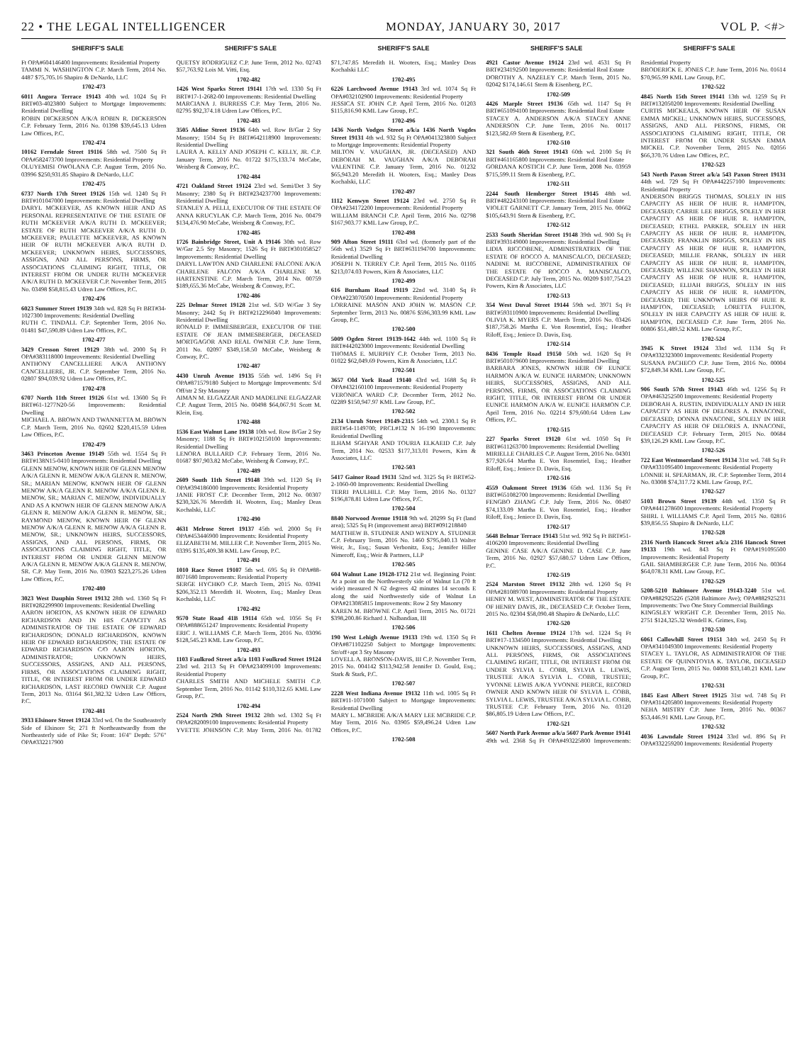22 • THE LEGAL INTELLIGENCER MONDAY, JANUARY 30, 2017 VOL P. <#>
SHERIFF'S SALE SHERIFF'S SALE SHERIFF'S SALE SHERIFF'S SALE SHERIFF'S SALE
Ft OPA#604146400 Improvements: Residential Property
TAMMI N. WASHINGTON C.P. March Term, 2014 No. 4487 $75,705.16 Shapiro & DeNardo, LLC
1702-473
6011 Angora Terrace 19143 40th wd. 1024 Sq Ft BRT#03-4023800 Subject to Mortgage Improvements: Residential Dwelling
ROBIN DICKERSON A/K/A ROBIN R. DICKERSON C.P. February Term, 2016 No. 01398 $39,645.13 Udren Law Offices, P.C.
1702-474
10162 Ferndale Street 19116 58th wd. 7500 Sq Ft OPA#582473700 Improvements: Residential Property
OLUYEMISI OWOLANA C.P. August Term, 2016 No. 03996 $250,931.85 Shapiro & DeNardo, LLC
1702-475
6737 North 17th Street 19126 15th wd. 1240 Sq Ft BRT#101047000 Improvements: Residential Dwelling
DARYL MCKEEVER, AS KNOWN HEIR AND AS PERSONAL REPRESENTATIVE OF THE ESTATE OF RUTH MCKEEVER A/K/A RUTH D. MCKEEVER; ESTATE OF RUTH MCKEEVER A/K/A RUTH D. MCKEEVER; PAULETTE MCKEEVER, AS KNOWN HEIR OF RUTH MCKEEVER A/K/A RUTH D. MCKEEVER; UNKNOWN HEIRS, SUCCESSORS, ASSIGNS, AND ALL PERSONS, FIRMS, OR ASSOCIATIONS CLAIMING RIGHT, TITLE, OR INTEREST FROM OR UNDER RUTH MCKEEVER A/K/A RUTH D. MCKEEVER C.P. November Term, 2015 No. 03498 $58,815.43 Udren Law Offices, P.C.
1702-476
6023 Summer Street 19139 34th wd. 828 Sq Ft BRT#34-1027300 Improvements: Residential Dwelling
RUTH C. TINDALL C.P. September Term, 2016 No. 01481 $47,590.89 Udren Law Offices, P.C.
1702-477
3429 Cresson Street 19129 38th wd. 2000 Sq Ft OPA#383118000 Improvements: Residential Dwelling
ANTHONY CANCELLIERE A/K/A ANTHONY CANCELLIERE, JR. C.P. September Term, 2016 No. 02807 $94,039.92 Udren Law Offices, P.C.
1702-478
6707 North 11th Street 19126 61st wd. 13600 Sq Ft BRT#61-1277N20-56 Improvements: Residential Dwelling
MICHAEL A. BROWN AND TWANNETTA M. BROWN C.P. March Term, 2016 No. 02602 $220,415.59 Udren Law Offices, P.C.
1702-479
3463 Princeton Avenue 19149 55th wd. 1554 Sq Ft BRT#138N15-0410 Improvements: Residential Dwelling
GLENN MENOW, KNOWN HEIR OF GLENN MENOW A/K/A GLENN R. MENOW A/K/A GLENN R. MENOW, SR.; MARIAN MENOW, KNOWN HEIR OF GLENN MENOW A/K/A GLENN R. MENOW A/K/A GLENN R. MENOW, SR.; MARIAN C. MENOW, INDIVIDUALLY AND AS A KNOWN HEIR OF GLENN MENOW A/K/A GLENN R. MENOW A/K/A GLENN R. MENOW, SR.; RAYMOND MENOW, KNOWN HEIR OF GLENN MENOW A/K/A GLENN R. MENOW A/K/A GLENN R. MENOW, SR.; UNKNOWN HEIRS, SUCCESSORS, ASSIGNS, AND ALL PERSONS, FIRMS, OR ASSOCIATIONS CLAIMING RIGHT, TITLE, OR INTEREST FROM OR UNDER GLENN MENOW A/K/A GLENN R. MENOW A/K/A GLENN R. MENOW, SR. C.P. May Term, 2016 No. 03903 $223,275.26 Udren Law Offices, P.C.
1702-480
3023 West Dauphin Street 19132 28th wd. 1360 Sq Ft BRT#282299900 Improvements: Residential Dwelling
AARON HORTON, AS KNOWN HEIR OF EDWARD RICHARDSON AND IN HIS CAPACITY AS ADMINISTRATOR OF THE ESTATE OF EDWARD RICHARDSON; DONALD RICHARDSON, KNOWN HEIR OF EDWARD RICHARDSON; THE ESTATE OF EDWARD RICHARDSON C/O AARON HORTON, ADMINISTRATOR; UNKNOWN HEIRS, SUCCESSORS, ASSIGNS, AND ALL PERSONS, FIRMS, OR ASSOCIATIONS CLAIMING RIGHT, TITLE, OR INTEREST FROM OR UNDER EDWARD RICHARDSON, LAST RECORD OWNER C.P. August Term, 2013 No. 03164 $61,382.32 Udren Law Offices, P.C.
1702-481
3933 Elsinore Street 19124 33rd wd. On the Southeasterly Side of Elsinore St; 271 ft Northeastwardly from the Northeasterly side of Pike St; Front: 16'4" Depth: 57'6" OPA#332217900
QUETSY RODRIGUEZ C.P. June Term, 2012 No. 02743 $57,763.92 Lois M. Vitti, Esq.
1702-482
1426 West Sparks Street 19141 17th wd. 1330 Sq Ft BRT#17-1-2682-00 Improvements: Residential Dwelling
MARCIANA J. BURRESS C.P. May Term, 2016 No. 02795 $92,374.18 Udren Law Offices, P.C.
1702-483
3505 Aldine Street 19136 64th wd. Row B/Gar 2 Sty Masonry; 1504 Sq Ft BRT#642118900 Improvements: Residential Dwelling
LAURA A. KELLY AND JOSEPH C. KELLY, JR. C.P. January Term, 2016 No. 01722 $175,133.74 McCabe, Weisberg & Conway, P.C.
1702-484
4721 Oakland Street 19124 23rd wd. Semi/Det 3 Sty Masonry; 2380 Sq Ft BRT#234237700 Improvements: Residential Dwelling
STANLEY A. PELLI, EXECUTOR OF THE ESTATE OF ANNA KRUCYLAK C.P. March Term, 2016 No. 00479 $134,476.90 McCabe, Weisberg & Conway, P.C.
1702-485
1726 Bainbridge Street, Unit A 19146 30th wd. Row W/Gar 2.5 Sty Masonry; 1526 Sq Ft BRT#301058527 Improvements: Residential Dwelling
DARYL LAWTON AND CHARLENE FALCONE A/K/A CHARLENE FALCON A/K/A CHARLENE M. HARTENSTINE C.P. March Term, 2014 No. 00759 $189,655.36 McCabe, Weisberg & Conway, P.C.
1702-486
225 Delmar Street 19128 21st wd. S/D W/Gar 3 Sty Masonry; 2442 Sq Ft BRT#212296040 Improvements: Residential Dwelling
RONALD P. IMMESBERGER, EXECUTOR OF THE ESTATE OF JEAN IMMESBERGER, DECEASED MORTGAGOR AND REAL OWNER C.P. June Term, 2011 No. 02097 $349,158.50 McCabe, Weisberg & Conway, P.C.
1702-487
4430 Unruh Avenue 19135 55th wd. 1496 Sq Ft OPA#871579180 Subject to Mortgage Improvements: S/d Off/str 2 Sty Masonry
AIMAN M. ELGAZZAR AND MADELINE ELGAZZAR C.P. August Term, 2015 No. 00498 $64,067.91 Scott M. Klein, Esq.
1702-488
1536 East Walnut Lane 19138 10th wd. Row B/Gar 2 Sty Masonry; 1188 Sq Ft BRT#102150100 Improvements: Residential Dwelling
LENORA BULLARD C.P. February Term, 2016 No. 01687 $97,903.82 McCabe, Weisberg & Conway, P.C.
1702-489
2609 South 11th Street 19148 39th wd. 1120 Sq Ft OPA#394186000 Improvements: Residential Property
JANIE FROST C.P. December Term, 2012 No. 00307 $230,326.76 Meredith H. Wooters, Esq.; Manley Deas Kochalski, LLC
1702-490
4631 Melrose Street 19137 45th wd. 2000 Sq Ft OPA#453446900 Improvements: Residential Property
ELIZABETH M. MILLER C.P. November Term, 2015 No. 03395 $135,409.38 KML Law Group, P.C.
1702-491
1010 Race Street 19107 5th wd. 695 Sq Ft OPA#88-8071680 Improvements: Residential Property
SERGE HYCHKO C.P. March Term, 2015 No. 03941 $206,352.13 Meredith H. Wooters, Esq.; Manley Deas Kochalski, LLC
1702-492
9570 State Road 41B 19114 65th wd. 1056 Sq Ft OPA#888651247 Improvements: Residential Property
ERIC J. WILLIAMS C.P. March Term, 2016 No. 03096 $128,545.23 KML Law Group, P.C.
1702-493
1103 Faulkrod Street a/k/a 1103 Foulkrod Street 19124 23rd wd. 2113 Sq Ft OPA#234099100 Improvements: Residential Property
CHARLES SMITH AND MICHELE SMITH C.P. September Term, 2016 No. 01142 $110,312.65 KML Law Group, P.C.
1702-494
2524 North 29th Street 19132 28th wd. 1302 Sq Ft OPA#282009100 Improvements: Residential Property
YVETTE JOHNSON C.P. May Term, 2016 No. 01782 $71,747.85 Meredith H. Wooters, Esq.; Manley Deas Kochalski LLC
1702-495
6226 Larchwood Avenue 19143 3rd wd. 1074 Sq Ft OPA#032102900 Improvements: Residential Property
JESSICA ST. JOHN C.P. April Term, 2016 No. 01203 $115,816.90 KML Law Group, P.C.
1702-496
1436 North Vodges Street a/k/a 1436 North Vogdes Street 19131 4th wd. 932 Sq Ft OPA#041323800 Subject to Mortgage Improvements: Residential Property
MILTON V. VAUGHAN, JR. (DECEASED) AND DEBORAH M. VAUGHAN A/K/A DEBORAH VALENTINE C.P. January Term, 2016 No. 01232 $65,943.20 Meredith H. Wooters, Esq.; Manley Deas Kochalski, LLC
1702-497
1112 Kenwyn Street 19124 23rd wd. 2750 Sq Ft OPA#234172200 Improvements: Residential Property
WILLIAM BRANCH C.P. April Term, 2016 No. 02798 $167,903.77 KML Law Group, P.C.
1702-498
909 Afton Street 19111 63rd wd. (formerly part of the 56th wd.) 3529 Sq Ft BRT#631194700 Improvements: Residential Dwelling
JOSEPH N. TERREY C.P. April Term, 2015 No. 01105 $213,074.03 Powers, Kirn & Associates, LLC
1702-499
616 Burnham Road 19119 22nd wd. 3140 Sq Ft OPA#223070500 Improvements: Residential Property
LORRAINE MASON AND JOHN W. MASON C.P. September Term, 2013 No. 00876 $596,303.99 KML Law Group, P.C.
1702-500
5009 Ogden Street 19139-1642 44th wd. 1100 Sq Ft BRT#442023000 Improvements: Residential Dwelling
THOMAS E. MURPHY C.P. October Term, 2013 No. 01022 $62,049.69 Powers, Kirn & Associates, LLC
1702-501
3657 Old York Road 19140 43rd wd. 1688 Sq Ft OPA#432160100 Improvements: Residential Property
VERONICA WARD C.P. December Term, 2012 No. 02289 $150,947.97 KML Law Group, P.C.
1702-502
2134 Unruh Street 19149-2315 54th wd. 2300.1 Sq Ft BRT#54-1149700; PRCL#132 N 16-190 Improvements: Residential Dwelling
ILHAM SGHYAR AND TOURIA ELKAEID C.P. July Term, 2014 No. 02533 $177,313.01 Powers, Kirn & Associates, LLC
1702-503
5417 Gainor Road 19131 52nd wd. 3125 Sq Ft BRT#52-2-1060-00 Improvements: Residential Dwelling
TERRI PAULHILL C.P. May Term, 2016 No. 01327 $196,878.81 Udren Law Offices, P.C.
1702-504
8840 Norwood Avenue 19118 9th wd. 20299 Sq Ft (land area); 5325 Sq Ft (improvement area) BRT#091218840
MATTHEW B. STUDNER AND WENDY A. STUDNER C.P. February Term, 2016 No. 1460 $795,040.13 Walter Weir, Jr., Esq.; Susan Verbonitz, Esq.; Jennifer Hiller Nimeroff, Esq.; Weir & Partners, LLP
1702-505
604 Walnut Lane 19128-1712 21st wd. Beginning Point: At a point on the Northwesterly side of Walnut Ln (70 ft wide) measured N 62 degrees 42 minutes 14 seconds E along the said Northwesterly side of Walnut Ln OPA#213085815 Improvements: Row 2 Sty Masonry
KAREN M. BROWNE C.P. April Term, 2015 No. 01721 $398,200.86 Richard J. Nalbandian, III
1702-506
190 West Lehigh Avenue 19133 19th wd. 1350 Sq Ft OPA#871102250 Subject to Mortgage Improvements: Str/off+apt 3 Sty Masonry
LOVELL A. BRONSON-DAVIS, III C.P. November Term, 2015 No. 004142 $313,942.58 Jennifer D. Gould, Esq.; Stark & Stark, P.C.
1702-507
2228 West Indiana Avenue 19132 11th wd. 1005 Sq Ft BRT#11-1071000 Subject to Mortgage Improvements: Residential Dwelling
MARY L. MCBRIDE A/K/A MARY LEE MCBRIDE C.P. May Term, 2016 No. 03905 $59,496.24 Udren Law Offices, P.C.
1702-508
4921 Castor Avenue 19124 23rd wd. 4531 Sq Ft BRT#234192500 Improvements: Residential Real Estate
DOROTHY A. NAZELEY C.P. March Term, 2015 No. 02042 $174,146.61 Stern & Eisenberg, P.C.
1702-509
4426 Marple Street 19136 65th wd. 1147 Sq Ft BRT#651094100 Improvements: Residential Real Estate
STACEY A. ANDERSON A/K/A STACEY ANNE ANDERSON C.P. June Term, 2016 No. 00117 $123,582.69 Stern & Eisenberg, P.C.
1702-510
321 South 46th Street 19143 60th wd. 2100 Sq Ft BRT#461165800 Improvements: Residential Real Estate
GORDANA KOSTICH C.P. June Term, 2008 No. 03959 $715,599.11 Stern & Eisenberg, P.C.
1702-511
2244 South Hemberger Street 19145 48th wd. BRT#482243100 Improvements: Residential Real Estate
VIOLET GARNETT C.P. January Term, 2015 No. 00662 $105,643.91 Stern & Eisenberg, P.C.
1702-512
2533 South Sheridan Street 19148 39th wd. 900 Sq Ft BRT#393149000 Improvements: Residential Dwelling
LIDIA RICCOBENE, ADMINISTRATRIX OF THE ESTATE OF ROCCO A. MANISCALCO, DECEASED; NADINE M. RICCOBENE, ADMINISTRATRIX OF THE ESTATE OF ROCCO A. MANISCALCO, DECEASED C.P. July Term, 2015 No. 00209 $107,754.23 Powers, Kirn & Associates, LLC
1702-513
354 West Duval Street 19144 59th wd. 3971 Sq Ft BRT#593110900 Improvements: Residential Dwelling
OLIVIA K. MYERS C.P. March Term, 2016 No. 03426 $187,758.26 Martha E. Von Rosenstiel, Esq.; Heather Riloff, Esq.; Jeniece D. Davis, Esq.
1702-514
8436 Temple Road 19150 50th wd. 1620 Sq Ft BRT#501079600 Improvements: Residential Dwelling
BARBARA JONES, KNOWN HEIR OF EUNICE HARMON A/K/A W. EUNICE HARMON; UNKNOWN HEIRS, SUCCESSORS, ASSIGNS, AND ALL PERSONS, FIRMS, OR ASSOCIATIONS CLAIMING RIGHT, TITLE, OR INTEREST FROM OR UNDER EUNICE HARMON A/K/A W. EUNICE HARMON C.P. April Term, 2016 No. 02214 $79,600.64 Udren Law Offices, P.C.
1702-515
227 Sparks Street 19120 61st wd. 1050 Sq Ft BRT#611263700 Improvements: Residential Dwelling
MIRIELLE CHARLES C.P. August Term, 2016 No. 04301 $77,926.64 Martha E. Von Rosenstiel, Esq.; Heather Riloff, Esq.; Jeniece D. Davis, Esq.
1702-516
4559 Oakmont Street 19136 65th wd. 1136 Sq Ft BRT#651082700 Improvements: Residential Dwelling
FENGBO ZHANG C.P. July Term, 2016 No. 00497 $74,133.09 Martha E. Von Rosenstiel, Esq.; Heather Riloff, Esq.; Jeniece D. Davis, Esq.
1702-517
5648 Belmar Terrace 19143 51st wd. 992 Sq Ft BRT#51-4106200 Improvements: Residential Dwelling
GENINE CASE A/K/A GENINE D. CASE C.P. June Term, 2016 No. 02927 $57,680.57 Udren Law Offices, P.C.
1702-519
2524 Marston Street 19132 28th wd. 1260 Sq Ft OPA#281089700 Improvements: Residential Property
HENRY M. WEST, ADMINISTRATOR OF THE ESTATE OF HENRY DAVIS, JR., DECEASED C.P. October Term, 2015 No. 02304 $58,090.48 Shapiro & DeNardo, LLC
1702-520
1611 Chelten Avenue 19124 17th wd. 1224 Sq Ft BRT#17-1334500 Improvements: Residential Dwelling
UNKNOWN HEIRS, SUCCESSORS, ASSIGNS, AND ALL PERSONS, FIRMS, OR ASSOCIATIONS CLAIMING RIGHT, TITLE, OR INTEREST FROM OR UNDER SYLVIA L. COBB, SYLVIA L. LEWIS, TRUSTEE A/K/A SYLVIA L. COBB, TRUSTEE; YVONNE LEWIS A/K/A YVONNE PIERCE, RECORD OWNER AND KNOWN HEIR OF SYLVIA L. COBB, SYLVIA L. LEWIS, TRUSTEE A/K/A SYLVIA L. COBB, TRUSTEE C.P. February Term, 2016 No. 03120 $86,805.19 Udren Law Offices, P.C.
1702-521
5607 North Park Avenue a/k/a 5607 Park Avenue 19141 49th wd. 2368 Sq Ft OPA#493225800 Improvements: Residential Property
BRODERICK E. JONES C.P. June Term, 2016 No. 01614 $70,965.99 KML Law Group, P.C.
1702-522
4845 North 15th Street 19141 13th wd. 1259 Sq Ft BRT#132050200 Improvements: Residential Dwelling
CURTIS MICKEALS, KNOWN HEIR OF SUSAN EMMA MICKEL; UNKNOWN HEIRS, SUCCESSORS, ASSIGNS, AND ALL PERSONS, FIRMS, OR ASSOCIATIONS CLAIMING RIGHT, TITLE, OR INTEREST FROM OR UNDER SUSAN EMMA MICKEL C.P. November Term, 2015 No. 02056 $66,370.76 Udren Law Offices, P.C.
1702-523
543 North Paxon Street a/k/a 543 Paxon Street 19131 44th wd. 729 Sq Ft OPA#442257100 Improvements: Residential Property
ANDERSON BRIGGS THOMAS, SOLELY IN HIS CAPACITY AS HEIR OF HUIE R. HAMPTON, DECEASED; CARRIE LEE BRIGGS, SOLELY IN HER CAPACITY AS HEIR OF HUIE R. HAMPTON, DECEASED; ETHEL PARKER, SOLELY IN HER CAPACITY AS HEIR OF HUIE R. HAMPTON, DECEASED; FRANKLIN BRIGGS, SOLELY IN HIS CAPACITY AS HEIR OF HUIE R. HAMPTON, DECEASED; MILLIE FRANK, SOLELY IN HER CAPACITY AS HEIR OF HUIE R. HAMPTON, DECEASED; WILLENE SHANNON, SOLELY IN HER CAPACITY AS HEIR OF HUIE R. HAMPTON, DECEASED; ELIJAH BRIGGS, SOLELY IN HIS CAPACITY AS HEIR OF HUIE R. HAMPTON, DECEASED; THE UNKNOWN HEIRS OF HUIE R. HAMPTON, DECEASED; LORETTA FULTON, SOLELY IN HER CAPACITY AS HEIR OF HUIE R. HAMPTON, DECEASED C.P. June Term, 2016 No. 00806 $51,489.52 KML Law Group, P.C.
1702-524
3945 K Street 19124 33rd wd. 1134 Sq Ft OPA#332323000 Improvements: Residential Property
SUSANA PACHECO C.P. June Term, 2016 No. 00004 $72,849.34 KML Law Group, P.C.
1702-525
906 South 57th Street 19143 46th wd. 1256 Sq Ft OPA#463252500 Improvements: Residential Property
DEBORAH A. RUSTIN, INDIVIDUALLY AND IN HER CAPACITY AS HEIR OF DELORES A. INNACONE, DECEASED; DONNA INNACONE, SOLELY IN HER CAPACITY AS HEIR OF DELORES A. INNACONE, DECEASED C.P. February Term, 2015 No. 00684 $39,126.29 KML Law Group, P.C.
1702-526
722 East Westmoreland Street 19134 31st wd. 748 Sq Ft OPA#331095400 Improvements: Residential Property
LONNIE H. SPEARMAN, JR. C.P. September Term, 2014 No. 03008 $74,317.72 KML Law Group, P.C.
1702-527
5103 Brown Street 19139 44th wd. 1350 Sq Ft OPA#441278600 Improvements: Residential Property
SHIRL I. WILLIAMS C.P. April Term, 2015 No. 02816 $39,856.55 Shapiro & DeNardo, LLC
1702-528
2316 North Hancock Street a/k/a 2316 Hancock Street 19133 19th wd. 843 Sq Ft OPA#191095500 Improvements: Residential Property
GAIL SHAMBERGER C.P. June Term, 2016 No. 00364 $64,078.31 KML Law Group, P.C.
1702-529
5208-5210 Baltimore Avenue 19143-3240 51st wd. OPA#882925226 (5208 Baltimore Ave); OPA#882925231 Improvements: Two One Story Commercial Buildings
KINGSLEY WRIGHT C.P. December Term, 2015 No. 2751 $124,325.32 Wendell K. Grimes, Esq.
1702-530
6061 Callowhill Street 19151 34th wd. 2450 Sq Ft OPA#341049300 Improvements: Residential Property
STACEY L. TAYLOR, AS ADMINISTRATOR OF THE ESTATE OF QUINNTOYIA K. TAYLOR, DECEASED C.P. August Term, 2015 No. 04008 $33,140.21 KML Law Group, P.C.
1702-531
1845 East Albert Street 19125 31st wd. 748 Sq Ft OPA#314205800 Improvements: Residential Property
NEHA MISTRY C.P. June Term, 2016 No. 00367 $53,446.91 KML Law Group, P.C.
1702-532
4036 Lawndale Street 19124 33rd wd. 896 Sq Ft OPA#332259200 Improvements: Residential Property